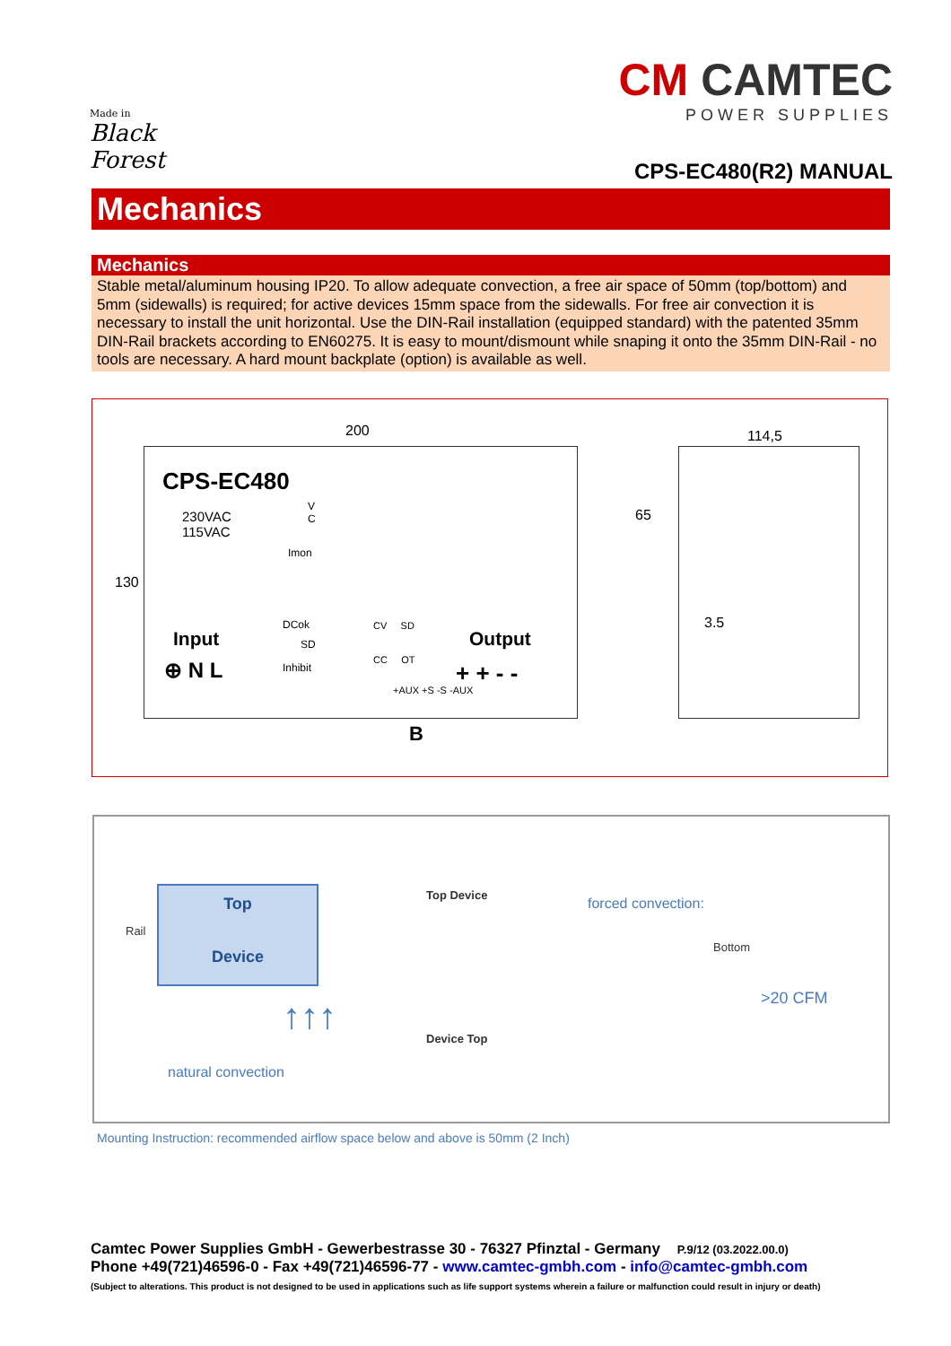Made in
Black Forest
CM CAMTEC
POWER SUPPLIES
CPS-EC480(R2) MANUAL
Mechanics
Mechanics
Stable metal/aluminum housing IP20. To allow adequate convection, a free air space of 50mm (top/bottom) and 5mm (sidewalls) is required; for active devices 15mm space from the sidewalls. For free air convection it is necessary to install the unit horizontal. Use the DIN-Rail installation (equipped standard) with the patented 35mm DIN-Rail brackets according to EN60275. It is easy to mount/dismount while snaping it onto the 35mm DIN-Rail - no tools are necessary. A hard mount backplate (option) is available as well.
200 114,5
130
65
3.5
CPS-EC480
230VAC
115VAC
V
C
Imon
DCok
SD
Inhibit
CV SD
CC OT
Input
⊕ N L
Output
+ + - -
+AUX +S -S -AUX
B
Rail
Top
Device
↑↑↑
natural convection
Top Device
Device Top
forced convection:
Bottom
>20 CFM
Mounting Instruction: recommended airflow space below and above is 50mm (2 Inch)
Camtec Power Supplies GmbH - Gewerbestrasse 30 - 76327 Pfinztal - Germany P.9/12 (03.2022.00.0)
Phone +49(721)46596-0 - Fax +49(721)46596-77 - www.camtec-gmbh.com - info@camtec-gmbh.com
(Subject to alterations. This product is not designed to be used in applications such as life support systems wherein a failure or malfunction could result in injury or death)